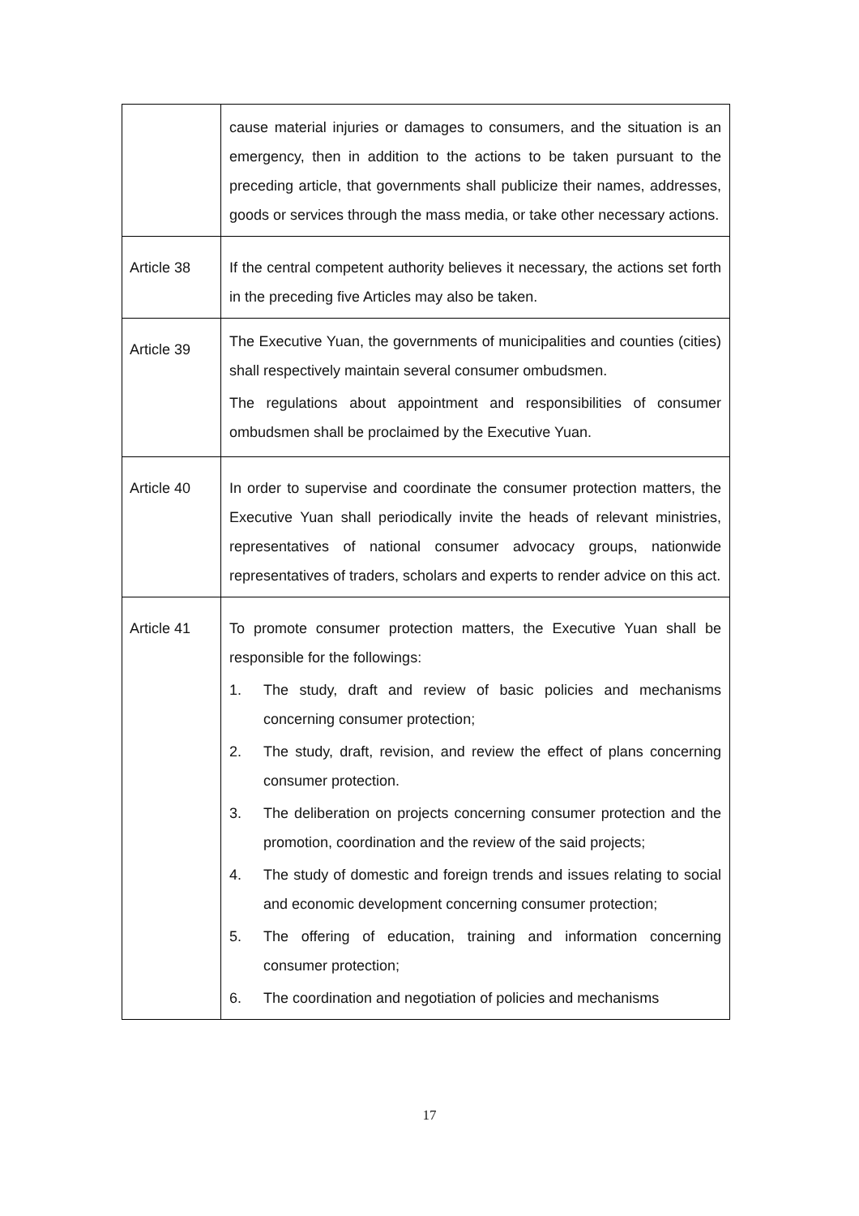| | cause material injuries or damages to consumers, and the situation is an emergency, then in addition to the actions to be taken pursuant to the preceding article, that governments shall publicize their names, addresses, goods or services through the mass media, or take other necessary actions. |
| Article 38 | If the central competent authority believes it necessary, the actions set forth in the preceding five Articles may also be taken. |
| Article 39 | The Executive Yuan, the governments of municipalities and counties (cities) shall respectively maintain several consumer ombudsmen. The regulations about appointment and responsibilities of consumer ombudsmen shall be proclaimed by the Executive Yuan. |
| Article 40 | In order to supervise and coordinate the consumer protection matters, the Executive Yuan shall periodically invite the heads of relevant ministries, representatives of national consumer advocacy groups, nationwide representatives of traders, scholars and experts to render advice on this act. |
| Article 41 | To promote consumer protection matters, the Executive Yuan shall be responsible for the followings: 1. The study, draft and review of basic policies and mechanisms concerning consumer protection; 2. The study, draft, revision, and review the effect of plans concerning consumer protection. 3. The deliberation on projects concerning consumer protection and the promotion, coordination and the review of the said projects; 4. The study of domestic and foreign trends and issues relating to social and economic development concerning consumer protection; 5. The offering of education, training and information concerning consumer protection; 6. The coordination and negotiation of policies and mechanisms |
17